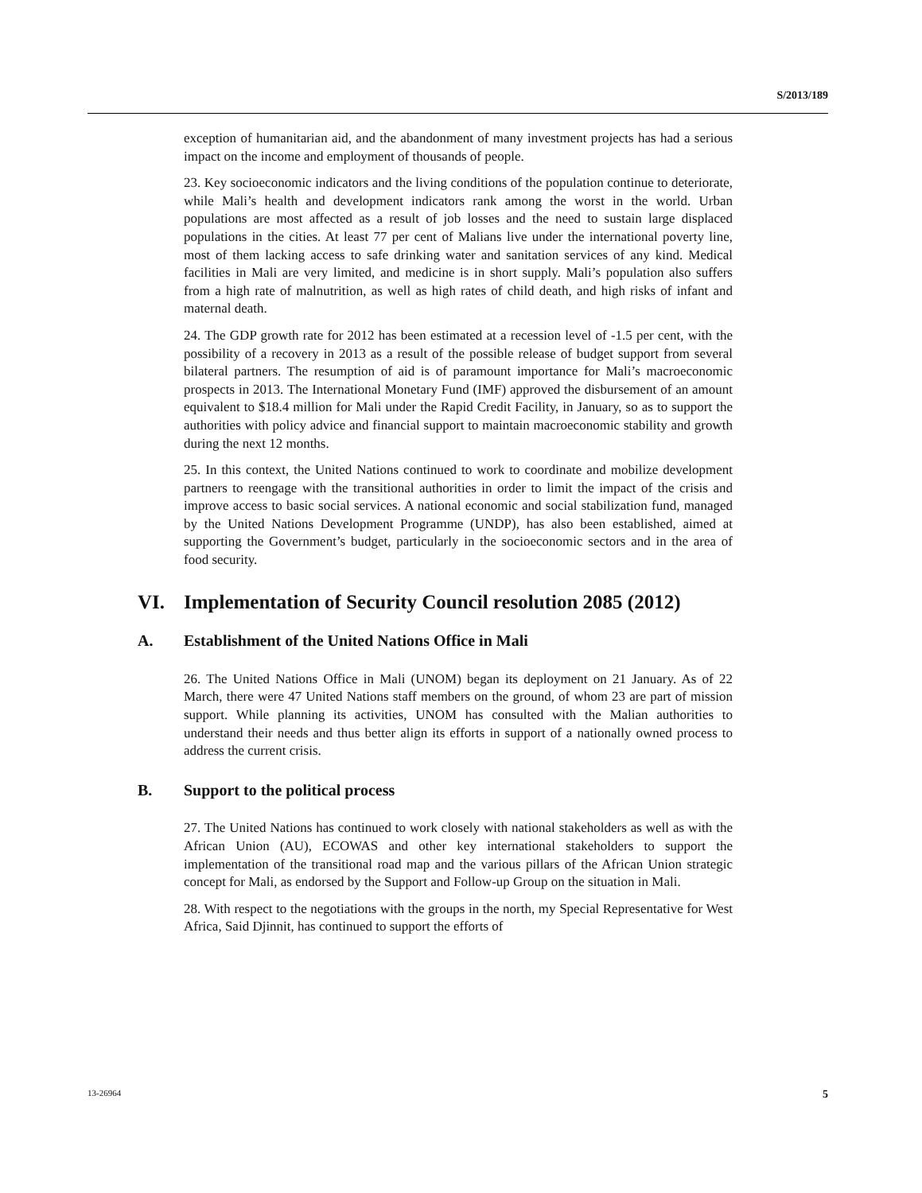S/2013/189
exception of humanitarian aid, and the abandonment of many investment projects has had a serious impact on the income and employment of thousands of people.
23. Key socioeconomic indicators and the living conditions of the population continue to deteriorate, while Mali’s health and development indicators rank among the worst in the world. Urban populations are most affected as a result of job losses and the need to sustain large displaced populations in the cities. At least 77 per cent of Malians live under the international poverty line, most of them lacking access to safe drinking water and sanitation services of any kind. Medical facilities in Mali are very limited, and medicine is in short supply. Mali’s population also suffers from a high rate of malnutrition, as well as high rates of child death, and high risks of infant and maternal death.
24. The GDP growth rate for 2012 has been estimated at a recession level of -1.5 per cent, with the possibility of a recovery in 2013 as a result of the possible release of budget support from several bilateral partners. The resumption of aid is of paramount importance for Mali’s macroeconomic prospects in 2013. The International Monetary Fund (IMF) approved the disbursement of an amount equivalent to $18.4 million for Mali under the Rapid Credit Facility, in January, so as to support the authorities with policy advice and financial support to maintain macroeconomic stability and growth during the next 12 months.
25. In this context, the United Nations continued to work to coordinate and mobilize development partners to reengage with the transitional authorities in order to limit the impact of the crisis and improve access to basic social services. A national economic and social stabilization fund, managed by the United Nations Development Programme (UNDP), has also been established, aimed at supporting the Government’s budget, particularly in the socioeconomic sectors and in the area of food security.
VI. Implementation of Security Council resolution 2085 (2012)
A. Establishment of the United Nations Office in Mali
26. The United Nations Office in Mali (UNOM) began its deployment on 21 January. As of 22 March, there were 47 United Nations staff members on the ground, of whom 23 are part of mission support. While planning its activities, UNOM has consulted with the Malian authorities to understand their needs and thus better align its efforts in support of a nationally owned process to address the current crisis.
B. Support to the political process
27. The United Nations has continued to work closely with national stakeholders as well as with the African Union (AU), ECOWAS and other key international stakeholders to support the implementation of the transitional road map and the various pillars of the African Union strategic concept for Mali, as endorsed by the Support and Follow-up Group on the situation in Mali.
28. With respect to the negotiations with the groups in the north, my Special Representative for West Africa, Said Djinnit, has continued to support the efforts of
13-26964 5